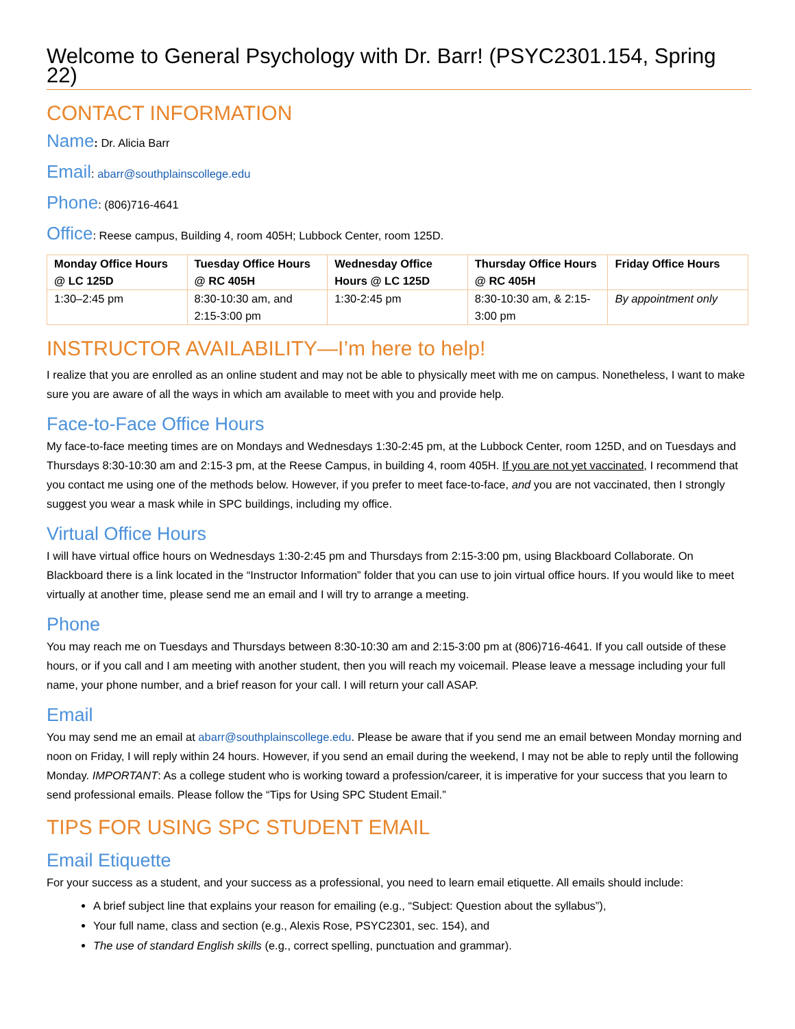Welcome to General Psychology with Dr. Barr! (PSYC2301.154, Spring 22)
CONTACT INFORMATION
Name: Dr. Alicia Barr
Email: abarr@southplainscollege.edu
Phone: (806)716-4641
Office: Reese campus, Building 4, room 405H; Lubbock Center, room 125D.
| Monday Office Hours @ LC 125D | Tuesday Office Hours @ RC 405H | Wednesday Office Hours @ LC 125D | Thursday Office Hours @ RC 405H | Friday Office Hours |
| --- | --- | --- | --- | --- |
| 1:30–2:45 pm | 8:30-10:30 am, and 2:15-3:00 pm | 1:30-2:45 pm | 8:30-10:30 am, & 2:15-3:00 pm | By appointment only |
INSTRUCTOR AVAILABILITY—I’m here to help!
I realize that you are enrolled as an online student and may not be able to physically meet with me on campus. Nonetheless, I want to make sure you are aware of all the ways in which am available to meet with you and provide help.
Face-to-Face Office Hours
My face-to-face meeting times are on Mondays and Wednesdays 1:30-2:45 pm, at the Lubbock Center, room 125D, and on Tuesdays and Thursdays 8:30-10:30 am and 2:15-3 pm, at the Reese Campus, in building 4, room 405H. If you are not yet vaccinated, I recommend that you contact me using one of the methods below. However, if you prefer to meet face-to-face, and you are not vaccinated, then I strongly suggest you wear a mask while in SPC buildings, including my office.
Virtual Office Hours
I will have virtual office hours on Wednesdays 1:30-2:45 pm and Thursdays from 2:15-3:00 pm, using Blackboard Collaborate. On Blackboard there is a link located in the “Instructor Information” folder that you can use to join virtual office hours. If you would like to meet virtually at another time, please send me an email and I will try to arrange a meeting.
Phone
You may reach me on Tuesdays and Thursdays between 8:30-10:30 am and 2:15-3:00 pm at (806)716-4641. If you call outside of these hours, or if you call and I am meeting with another student, then you will reach my voicemail. Please leave a message including your full name, your phone number, and a brief reason for your call. I will return your call ASAP.
Email
You may send me an email at abarr@southplainscollege.edu. Please be aware that if you send me an email between Monday morning and noon on Friday, I will reply within 24 hours. However, if you send an email during the weekend, I may not be able to reply until the following Monday. IMPORTANT: As a college student who is working toward a profession/career, it is imperative for your success that you learn to send professional emails. Please follow the “Tips for Using SPC Student Email.”
TIPS FOR USING SPC STUDENT EMAIL
Email Etiquette
For your success as a student, and your success as a professional, you need to learn email etiquette. All emails should include:
A brief subject line that explains your reason for emailing (e.g., “Subject: Question about the syllabus”),
Your full name, class and section (e.g., Alexis Rose, PSYC2301, sec. 154), and
The use of standard English skills (e.g., correct spelling, punctuation and grammar).